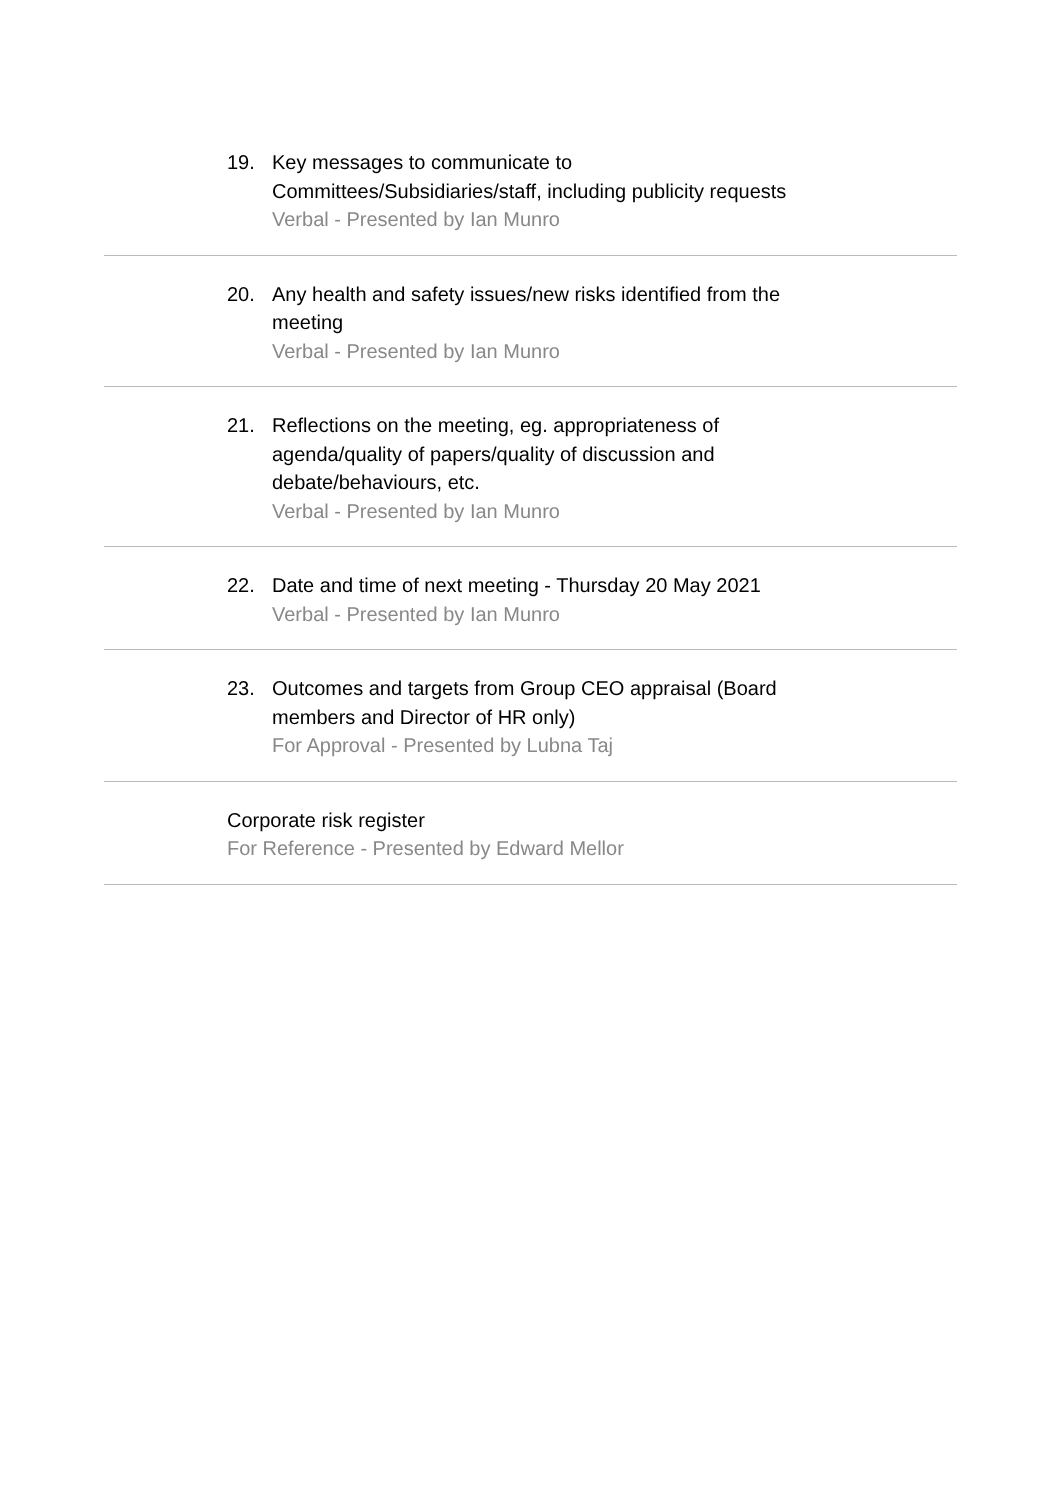19. Key messages to communicate to Committees/Subsidiaries/staff, including publicity requests
Verbal - Presented by Ian Munro
20. Any health and safety issues/new risks identified from the meeting
Verbal - Presented by Ian Munro
21. Reflections on the meeting, eg. appropriateness of agenda/quality of papers/quality of discussion and debate/behaviours, etc.
Verbal - Presented by Ian Munro
22. Date and time of next meeting - Thursday 20 May 2021
Verbal - Presented by Ian Munro
23. Outcomes and targets from Group CEO appraisal (Board members and Director of HR only)
For Approval - Presented by Lubna Taj
Corporate risk register
For Reference - Presented by Edward Mellor